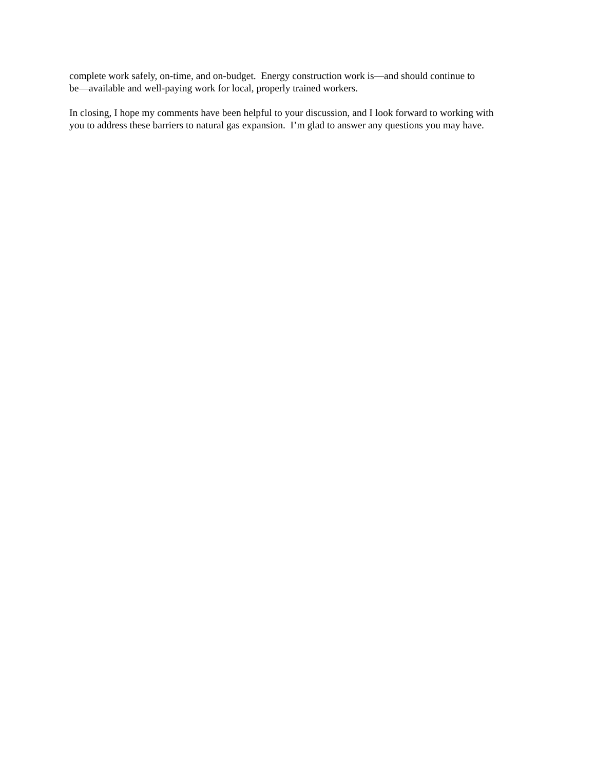complete work safely, on-time, and on-budget. Energy construction work is—and should continue to
be—available and well-paying work for local, properly trained workers.
In closing, I hope my comments have been helpful to your discussion, and I look forward to working with
you to address these barriers to natural gas expansion. I’m glad to answer any questions you may have.